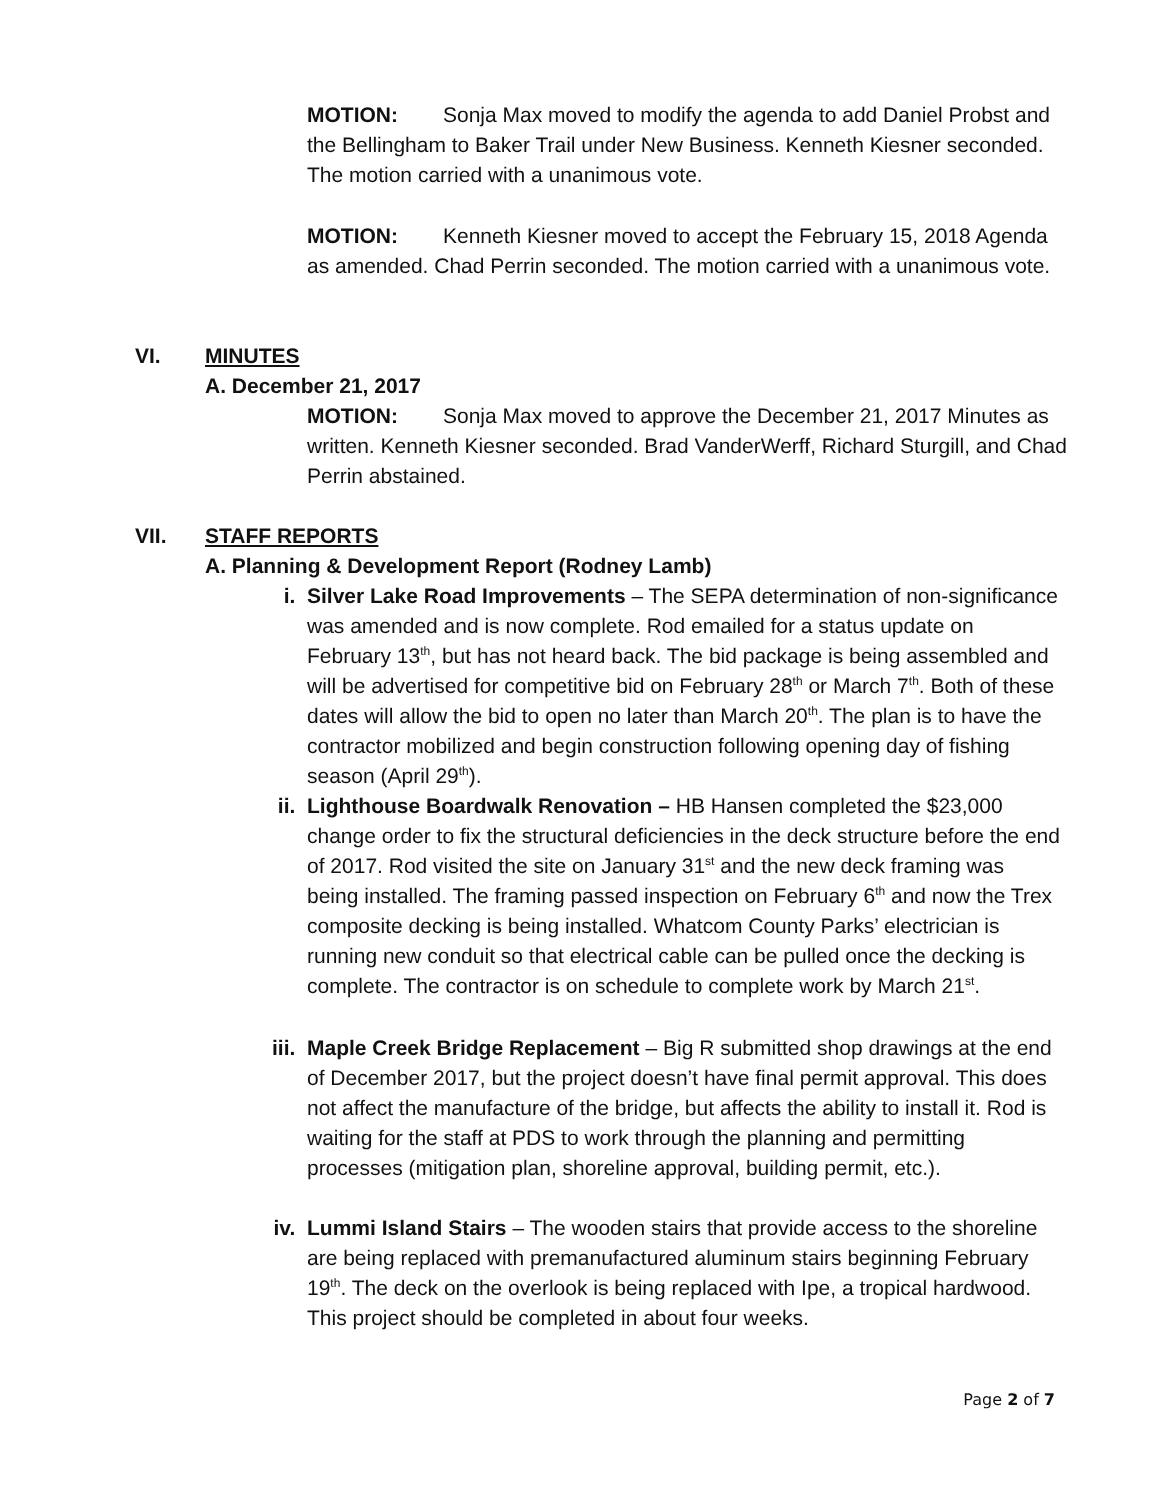MOTION: Sonja Max moved to modify the agenda to add Daniel Probst and the Bellingham to Baker Trail under New Business. Kenneth Kiesner seconded. The motion carried with a unanimous vote.
MOTION: Kenneth Kiesner moved to accept the February 15, 2018 Agenda as amended. Chad Perrin seconded. The motion carried with a unanimous vote.
VI. MINUTES
A. December 21, 2017
MOTION: Sonja Max moved to approve the December 21, 2017 Minutes as written. Kenneth Kiesner seconded. Brad VanderWerff, Richard Sturgill, and Chad Perrin abstained.
VII. STAFF REPORTS
A. Planning & Development Report (Rodney Lamb)
i. Silver Lake Road Improvements – The SEPA determination of non-significance was amended and is now complete. Rod emailed for a status update on February 13<sup>th</sup>, but has not heard back. The bid package is being assembled and will be advertised for competitive bid on February 28<sup>th</sup> or March 7<sup>th</sup>. Both of these dates will allow the bid to open no later than March 20<sup>th</sup>. The plan is to have the contractor mobilized and begin construction following opening day of fishing season (April 29<sup>th</sup>).
ii. Lighthouse Boardwalk Renovation – HB Hansen completed the $23,000 change order to fix the structural deficiencies in the deck structure before the end of 2017. Rod visited the site on January 31<sup>st</sup> and the new deck framing was being installed. The framing passed inspection on February 6<sup>th</sup> and now the Trex composite decking is being installed. Whatcom County Parks’ electrician is running new conduit so that electrical cable can be pulled once the decking is complete. The contractor is on schedule to complete work by March 21<sup>st</sup>.
iii.
Maple Creek Bridge Replacement – Big R submitted shop drawings at the end of December 2017, but the project doesn’t have final permit approval. This does not affect the manufacture of the bridge, but affects the ability to install it. Rod is waiting for the staff at PDS to work through the planning and permitting processes (mitigation plan, shoreline approval, building permit, etc.).
iv. Lummi Island Stairs – The wooden stairs that provide access to the shoreline are being replaced with premanufactured aluminum stairs beginning February 19<sup>th</sup>. The deck on the overlook is being replaced with Ipe, a tropical hardwood. This project should be completed in about four weeks.
Page 2 of 7